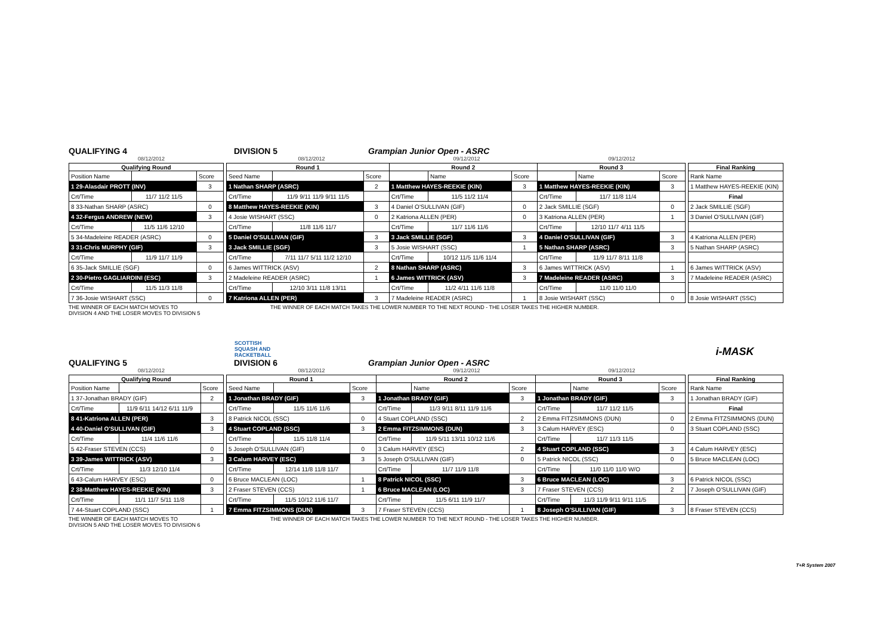QUALIFYING 4
DIVISION 5
Grampian Junior Open - ASRC
08/12/2012 08/12/2012 09/12/2012 09/12/2012
| Qualifying Round | | |
| --- | --- | --- |
| Position Name | | Score |
| 1 29-Alasdair PROTT (INV) | | 3 |
| Crt/Time | 11/7 11/2 11/5 | |
| 8 33-Nathan SHARP (ASRC) | | 0 |
| 4 32-Fergus ANDREW (NEW) | | 3 |
| Crt/Time | 11/5 11/6 12/10 | |
| 5 34-Madeleine READER (ASRC) | | 0 |
| 3 31-Chris MURPHY (GIF) | | 3 |
| Crt/Time | 11/9 11/7 11/9 | |
| 6 35-Jack SMILLIE (SGF) | | 0 |
| 2 30-Pietro GAGLIARDINI (ESC) | | 3 |
| Crt/Time | 11/5 11/3 11/8 | |
| 7 36-Josie WISHART (SSC) | | 0 |
| Round 1 | | | Round 2 | | | Round 3 | | |
| --- | --- | --- | --- | --- | --- | --- | --- | --- |
| Seed Name | | Score | | Name | Score | | Name | Score |
| 1 Nathan SHARP (ASRC) | | 2 | 1 Matthew HAYES-REEKIE (KIN) | | 3 | 1 Matthew HAYES-REEKIE (KIN) | | 3 |
| Crt/Time | 11/9 9/11 11/9 9/11 11/5 | | Crt/Time | 11/5 11/2 11/4 | | Crt/Time | 11/7 11/8 11/4 | |
| 8 Matthew HAYES-REEKIE (KIN) | | 3 | 4 Daniel O'SULLIVAN (GIF) | | 0 | 2 Jack SMILLIE (SGF) | | 0 |
| 4 Josie WISHART (SSC) | | 0 | 2 Katriona ALLEN (PER) | | 0 | 3 Katriona ALLEN (PER) | | 1 |
| Crt/Time | 11/8 11/6 11/7 | | Crt/Time | 11/7 11/6 11/6 | | Crt/Time | 12/10 11/7 4/11 11/5 | |
| 5 Daniel O'SULLIVAN (GIF) | | 3 | 3 Jack SMILLIE (SGF) | | 3 | 4 Daniel O'SULLIVAN (GIF) | | 3 |
| 3 Jack SMILLIE (SGF) | | 3 | 5 Josie WISHART (SSC) | | 1 | 5 Nathan SHARP (ASRC) | | 3 |
| Crt/Time | 7/11 11/7 5/11 11/2 12/10 | | Crt/Time | 10/12 11/5 11/6 11/4 | | Crt/Time | 11/9 11/7 8/11 11/8 | |
| 6 James WITTRICK (ASV) | | 2 | 8 Nathan SHARP (ASRC) | | 3 | 6 James WITTRICK (ASV) | | 1 |
| 2 Madeleine READER (ASRC) | | 1 | 6 James WITTRICK (ASV) | | 3 | 7 Madeleine READER (ASRC) | | 3 |
| Crt/Time | 12/10 3/11 11/8 13/11 | | Crt/Time | 11/2 4/11 11/6 11/8 | | Crt/Time | 11/0 11/0 11/0 | |
| 7 Katriona ALLEN (PER) | | 3 | 7 Madeleine READER (ASRC) | | 1 | 8 Josie WISHART (SSC) | | 0 |
| Final Ranking |
| --- |
| Rank Name |
| 1 Matthew HAYES-REEKIE (KIN) |
| Final |
| 2 Jack SMILLIE (SGF) |
| 3 Daniel O'SULLIVAN (GIF) |
| 4 Katriona ALLEN (PER) |
| 5 Nathan SHARP (ASRC) |
| 6 James WITTRICK (ASV) |
| 7 Madeleine READER (ASRC) |
| 8 Josie WISHART (SSC) |
THE WINNER OF EACH MATCH MOVES TO
DIVISION 4 AND THE LOSER MOVES TO DIVISION 5
THE WINNER OF EACH MATCH TAKES THE LOWER NUMBER TO THE NEXT ROUND - THE LOSER TAKES THE HIGHER NUMBER.
SCOTTISH
SQUASH AND
RACKETBALL
i-MASK
QUALIFYING 5
DIVISION 6
Grampian Junior Open - ASRC
08/12/2012 08/12/2012 09/12/2012 09/12/2012
| Qualifying Round | | |
| --- | --- | --- |
| Position Name | | Score |
| 1 37-Jonathan BRADY (GIF) | | 2 |
| Crt/Time | 11/9 6/11 14/12 6/11 11/9 | |
| 8 41-Katriona ALLEN (PER) | | 3 |
| 4 40-Daniel O'SULLIVAN (GIF) | | 3 |
| Crt/Time | 11/4 11/6 11/6 | |
| 5 42-Fraser STEVEN (CCS) | | 0 |
| 3 39-James WITTRICK (ASV) | | 3 |
| Crt/Time | 11/3 12/10 11/4 | |
| 6 43-Calum HARVEY (ESC) | | 0 |
| 2 38-Matthew HAYES-REEKIE (KIN) | | 3 |
| Crt/Time | 11/1 11/7 5/11 11/8 | |
| 7 44-Stuart COPLAND (SSC) | | 1 |
| Round 1 | | | Round 2 | | | Round 3 | | |
| --- | --- | --- | --- | --- | --- | --- | --- | --- |
| Seed Name | | Score | | Name | Score | | Name | Score |
| 1 Jonathan BRADY (GIF) | | 3 | 1 Jonathan BRADY (GIF) | | 3 | 1 Jonathan BRADY (GIF) | | 3 |
| Crt/Time | 11/5 11/6 11/6 | | Crt/Time | 11/3 9/11 8/11 11/9 11/6 | | Crt/Time | 11/7 11/2 11/5 | |
| 8 Patrick NICOL (SSC) | | 0 | 4 Stuart COPLAND (SSC) | | 2 | 2 Emma FITZSIMMONS (DUN) | | 0 |
| 4 Stuart COPLAND (SSC) | | 3 | 2 Emma FITZSIMMONS (DUN) | | 3 | 3 Calum HARVEY (ESC) | | 0 |
| Crt/Time | 11/5 11/8 11/4 | | Crt/Time | 11/9 5/11 13/11 10/12 11/6 | | Crt/Time | 11/7 11/3 11/5 | |
| 5 Joseph O'SULLIVAN (GIF) | | 0 | 3 Calum HARVEY (ESC) | | 2 | 4 Stuart COPLAND (SSC) | | 3 |
| 3 Calum HARVEY (ESC) | | 3 | 5 Joseph O'SULLIVAN (GIF) | | 0 | 5 Patrick NICOL (SSC) | | 0 |
| Crt/Time | 12/14 11/8 11/8 11/7 | | Crt/Time | 11/7 11/9 11/8 | | Crt/Time | 11/0 11/0 11/0 W/O | |
| 6 Bruce MACLEAN (LOC) | | 1 | 8 Patrick NICOL (SSC) | | 3 | 6 Bruce MACLEAN (LOC) | | 3 |
| 2 Fraser STEVEN (CCS) | | 1 | 6 Bruce MACLEAN (LOC) | | 3 | 7 Fraser STEVEN (CCS) | | 2 |
| Crt/Time | 11/5 10/12 11/6 11/7 | | Crt/Time | 11/5 6/11 11/9 11/7 | | Crt/Time | 11/3 11/9 9/11 9/11 11/5 | |
| 7 Emma FITZSIMMONS (DUN) | | 3 | 7 Fraser STEVEN (CCS) | | 1 | 8 Joseph O'SULLIVAN (GIF) | | 3 |
| Final Ranking |
| --- |
| Rank Name |
| 1 Jonathan BRADY (GIF) |
| Final |
| 2 Emma FITZSIMMONS (DUN) |
| 3 Stuart COPLAND (SSC) |
| 4 Calum HARVEY (ESC) |
| 5 Bruce MACLEAN (LOC) |
| 6 Patrick NICOL (SSC) |
| 7 Joseph O'SULLIVAN (GIF) |
| 8 Fraser STEVEN (CCS) |
THE WINNER OF EACH MATCH MOVES TO
DIVISION 5 AND THE LOSER MOVES TO DIVISION 6
THE WINNER OF EACH MATCH TAKES THE LOWER NUMBER TO THE NEXT ROUND - THE LOSER TAKES THE HIGHER NUMBER.
T+R System 2007